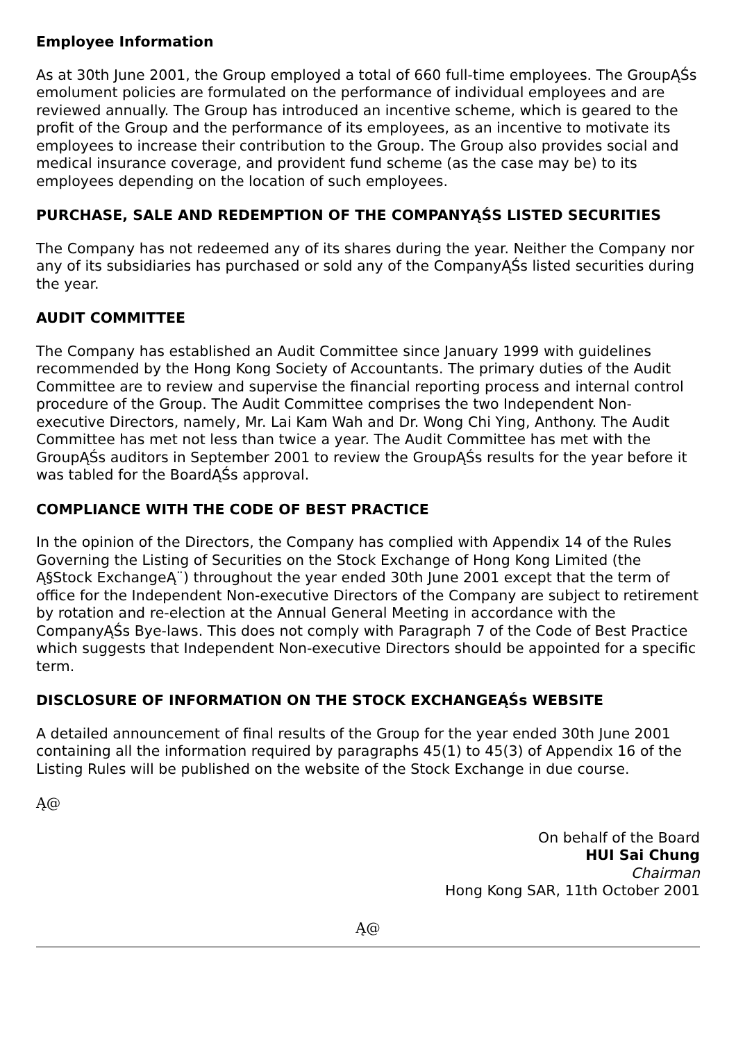Employee Information
As at 30th June 2001, the Group employed a total of 660 full-time employees. The GroupĄŚs emolument policies are formulated on the performance of individual employees and are reviewed annually. The Group has introduced an incentive scheme, which is geared to the profit of the Group and the performance of its employees, as an incentive to motivate its employees to increase their contribution to the Group. The Group also provides social and medical insurance coverage, and provident fund scheme (as the case may be) to its employees depending on the location of such employees.
PURCHASE, SALE AND REDEMPTION OF THE COMPANYĄŚS LISTED SECURITIES
The Company has not redeemed any of its shares during the year. Neither the Company nor any of its subsidiaries has purchased or sold any of the CompanyĄŚs listed securities during the year.
AUDIT COMMITTEE
The Company has established an Audit Committee since January 1999 with guidelines recommended by the Hong Kong Society of Accountants. The primary duties of the Audit Committee are to review and supervise the financial reporting process and internal control procedure of the Group. The Audit Committee comprises the two Independent Non-executive Directors, namely, Mr. Lai Kam Wah and Dr. Wong Chi Ying, Anthony. The Audit Committee has met not less than twice a year. The Audit Committee has met with the GroupĄŚs auditors in September 2001 to review the GroupĄŚs results for the year before it was tabled for the BoardĄŚs approval.
COMPLIANCE WITH THE CODE OF BEST PRACTICE
In the opinion of the Directors, the Company has complied with Appendix 14 of the Rules Governing the Listing of Securities on the Stock Exchange of Hong Kong Limited (the Ą§Stock ExchangeĄ¨) throughout the year ended 30th June 2001 except that the term of office for the Independent Non-executive Directors of the Company are subject to retirement by rotation and re-election at the Annual General Meeting in accordance with the CompanyĄŚs Bye-laws. This does not comply with Paragraph 7 of the Code of Best Practice which suggests that Independent Non-executive Directors should be appointed for a specific term.
DISCLOSURE OF INFORMATION ON THE STOCK EXCHANGEĄŚs WEBSITE
A detailed announcement of final results of the Group for the year ended 30th June 2001 containing all the information required by paragraphs 45(1) to 45(3) of Appendix 16 of the Listing Rules will be published on the website of the Stock Exchange in due course.
Ą@
On behalf of the Board
HUI Sai Chung
Chairman
Hong Kong SAR, 11th October 2001
Ą@